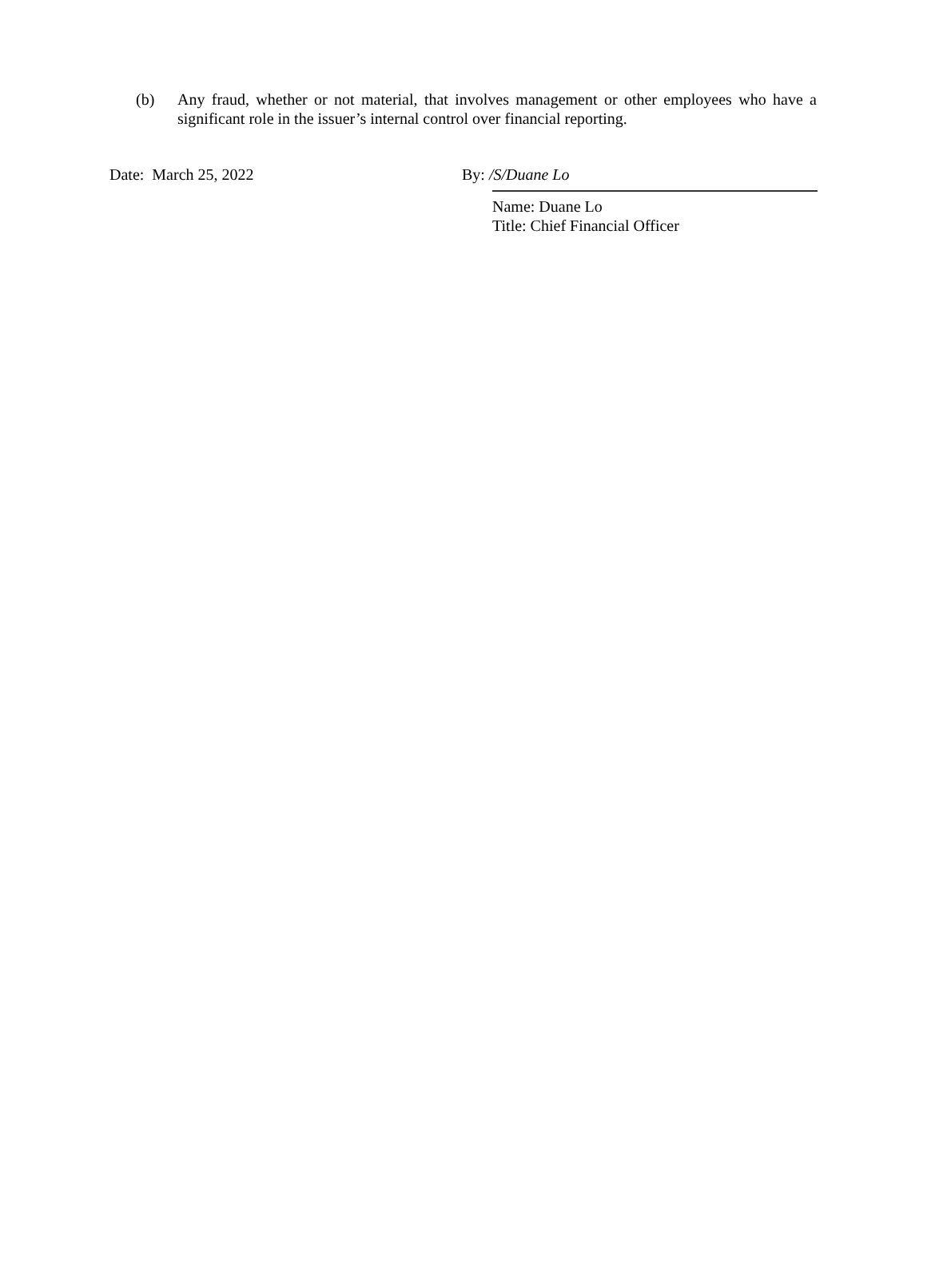(b) Any fraud, whether or not material, that involves management or other employees who have a significant role in the issuer’s internal control over financial reporting.
Date: March 25, 2022 By: /S/Duane Lo
Name: Duane Lo
Title: Chief Financial Officer